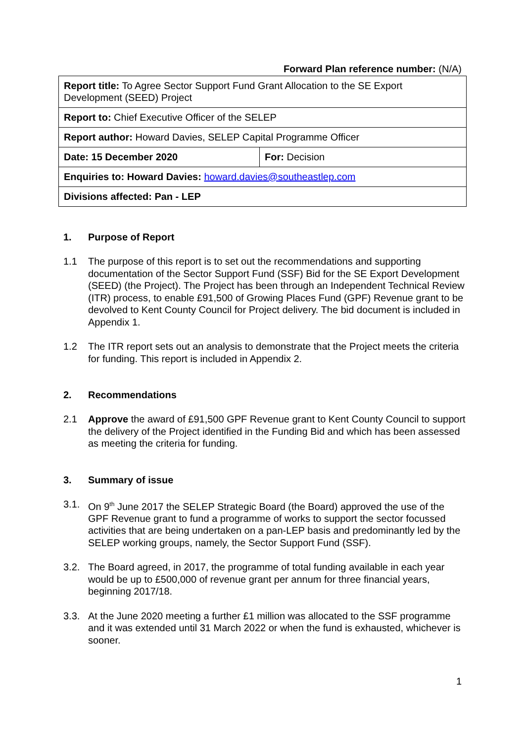Forward Plan reference number: (N/A)
| Report title: To Agree Sector Support Fund Grant Allocation to the SE Export Development (SEED) Project | |
| Report to: Chief Executive Officer of the SELEP | |
| Report author: Howard Davies, SELEP Capital Programme Officer | |
| Date: 15 December 2020 | For: Decision |
| Enquiries to: Howard Davies: howard.davies@southeastlep.com | |
| Divisions affected: Pan - LEP | |
1. Purpose of Report
1.1 The purpose of this report is to set out the recommendations and supporting documentation of the Sector Support Fund (SSF) Bid for the SE Export Development (SEED) (the Project). The Project has been through an Independent Technical Review (ITR) process, to enable £91,500 of Growing Places Fund (GPF) Revenue grant to be devolved to Kent County Council for Project delivery. The bid document is included in Appendix 1.
1.2 The ITR report sets out an analysis to demonstrate that the Project meets the criteria for funding. This report is included in Appendix 2.
2. Recommendations
2.1 Approve the award of £91,500 GPF Revenue grant to Kent County Council to support the delivery of the Project identified in the Funding Bid and which has been assessed as meeting the criteria for funding.
3. Summary of issue
3.1. On 9<sup>th</sup> June 2017 the SELEP Strategic Board (the Board) approved the use of the GPF Revenue grant to fund a programme of works to support the sector focussed activities that are being undertaken on a pan-LEP basis and predominantly led by the SELEP working groups, namely, the Sector Support Fund (SSF).
3.2. The Board agreed, in 2017, the programme of total funding available in each year would be up to £500,000 of revenue grant per annum for three financial years, beginning 2017/18.
3.3. At the June 2020 meeting a further £1 million was allocated to the SSF programme and it was extended until 31 March 2022 or when the fund is exhausted, whichever is sooner.
1